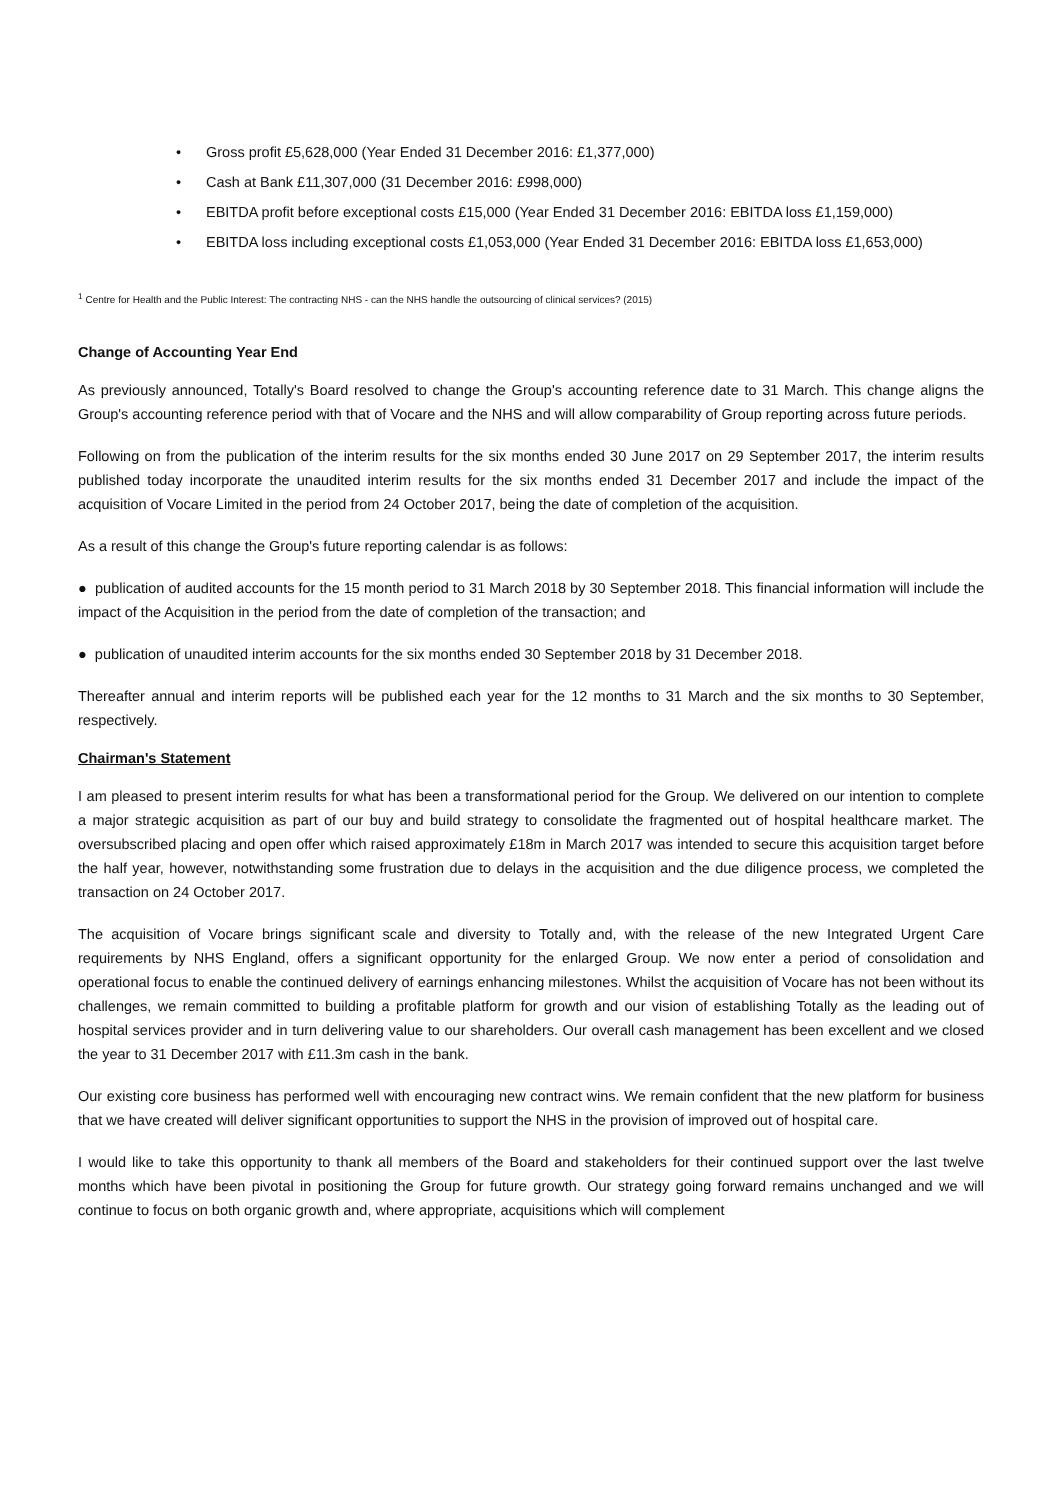• Gross profit £5,628,000 (Year Ended 31 December 2016: £1,377,000)
• Cash at Bank £11,307,000 (31 December 2016: £998,000)
• EBITDA profit before exceptional costs £15,000 (Year Ended 31 December 2016: EBITDA loss £1,159,000)
• EBITDA loss including exceptional costs £1,053,000 (Year Ended 31 December 2016: EBITDA loss £1,653,000)
<sup>1</sup> Centre for Health and the Public Interest: The contracting NHS - can the NHS handle the outsourcing of clinical services? (2015)
Change of Accounting Year End
As previously announced, Totally's Board resolved to change the Group's accounting reference date to 31 March. This change aligns the Group's accounting reference period with that of Vocare and the NHS and will allow comparability of Group reporting across future periods.
Following on from the publication of the interim results for the six months ended 30 June 2017 on 29 September 2017, the interim results published today incorporate the unaudited interim results for the six months ended 31 December 2017 and include the impact of the acquisition of Vocare Limited in the period from 24 October 2017, being the date of completion of the acquisition.
As a result of this change the Group's future reporting calendar is as follows:
● publication of audited accounts for the 15 month period to 31 March 2018 by 30 September 2018. This financial information will include the impact of the Acquisition in the period from the date of completion of the transaction; and
● publication of unaudited interim accounts for the six months ended 30 September 2018 by 31 December 2018.
Thereafter annual and interim reports will be published each year for the 12 months to 31 March and the six months to 30 September, respectively.
Chairman's Statement
I am pleased to present interim results for what has been a transformational period for the Group. We delivered on our intention to complete a major strategic acquisition as part of our buy and build strategy to consolidate the fragmented out of hospital healthcare market. The oversubscribed placing and open offer which raised approximately £18m in March 2017 was intended to secure this acquisition target before the half year, however, notwithstanding some frustration due to delays in the acquisition and the due diligence process, we completed the transaction on 24 October 2017.
The acquisition of Vocare brings significant scale and diversity to Totally and, with the release of the new Integrated Urgent Care requirements by NHS England, offers a significant opportunity for the enlarged Group. We now enter a period of consolidation and operational focus to enable the continued delivery of earnings enhancing milestones. Whilst the acquisition of Vocare has not been without its challenges, we remain committed to building a profitable platform for growth and our vision of establishing Totally as the leading out of hospital services provider and in turn delivering value to our shareholders. Our overall cash management has been excellent and we closed the year to 31 December 2017 with £11.3m cash in the bank.
Our existing core business has performed well with encouraging new contract wins. We remain confident that the new platform for business that we have created will deliver significant opportunities to support the NHS in the provision of improved out of hospital care.
I would like to take this opportunity to thank all members of the Board and stakeholders for their continued support over the last twelve months which have been pivotal in positioning the Group for future growth. Our strategy going forward remains unchanged and we will continue to focus on both organic growth and, where appropriate, acquisitions which will complement